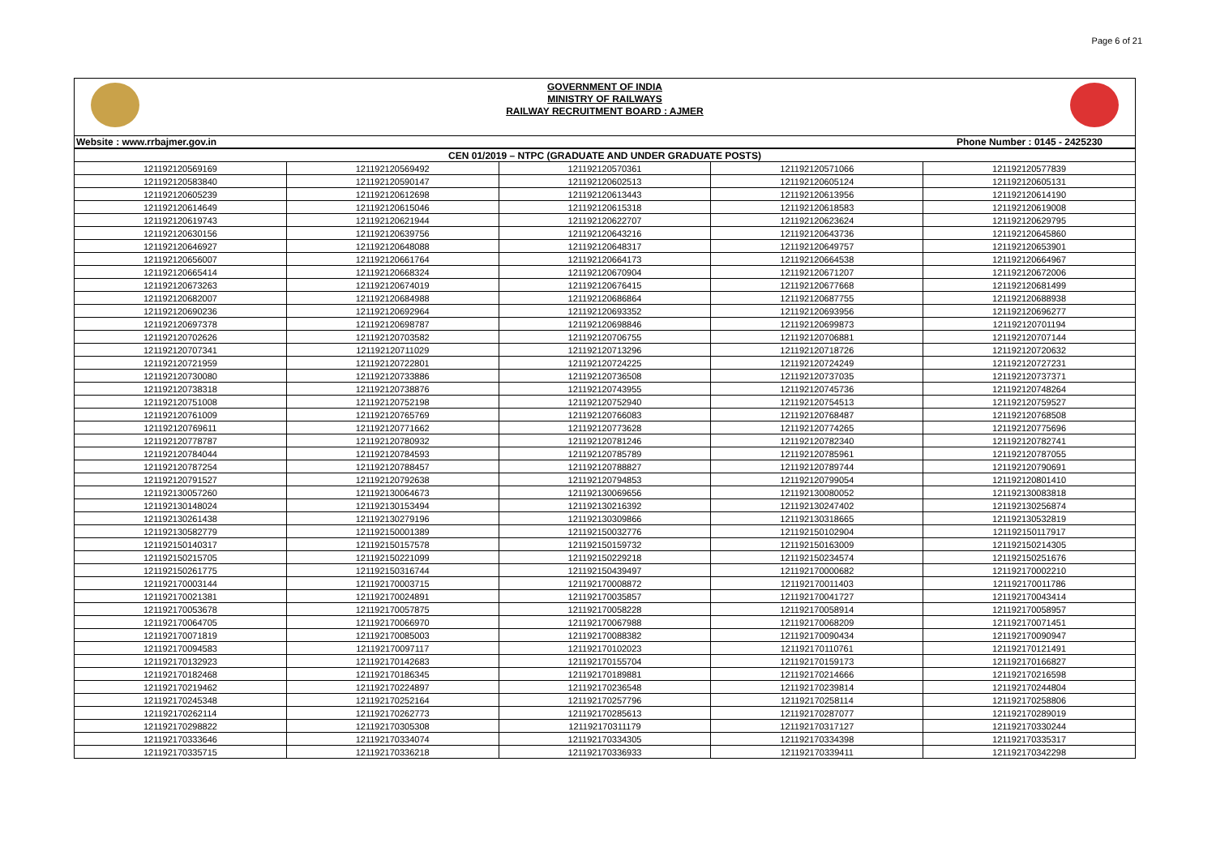Page 6 of 21
GOVERNMENT OF INDIA
MINISTRY OF RAILWAYS
RAILWAY RECRUITMENT BOARD : AJMER
Website : www.rrbajmer.gov.in Phone Number : 0145 - 2425230
| CEN 01/2019 – NTPC (GRADUATE AND UNDER GRADUATE POSTS) | | | | |
| --- | --- | --- | --- | --- |
| 121192120569169 | 121192120569492 | 121192120570361 | 121192120571066 | 121192120577839 |
| 121192120583840 | 121192120590147 | 121192120602513 | 121192120605124 | 121192120605131 |
| 121192120605239 | 121192120612698 | 121192120613443 | 121192120613956 | 121192120614190 |
| 121192120614649 | 121192120615046 | 121192120615318 | 121192120618583 | 121192120619008 |
| 121192120619743 | 121192120621944 | 121192120622707 | 121192120623624 | 121192120629795 |
| 121192120630156 | 121192120639756 | 121192120643216 | 121192120643736 | 121192120645860 |
| 121192120646927 | 121192120648088 | 121192120648317 | 121192120649757 | 121192120653901 |
| 121192120656007 | 121192120661764 | 121192120664173 | 121192120664538 | 121192120664967 |
| 121192120665414 | 121192120668324 | 121192120670904 | 121192120671207 | 121192120672006 |
| 121192120673263 | 121192120674019 | 121192120676415 | 121192120677668 | 121192120681499 |
| 121192120682007 | 121192120684988 | 121192120686864 | 121192120687755 | 121192120688938 |
| 121192120690236 | 121192120692964 | 121192120693352 | 121192120693956 | 121192120696277 |
| 121192120697378 | 121192120698787 | 121192120698846 | 121192120699873 | 121192120701194 |
| 121192120702626 | 121192120703582 | 121192120706755 | 121192120706881 | 121192120707144 |
| 121192120707341 | 121192120711029 | 121192120713296 | 121192120718726 | 121192120720632 |
| 121192120721959 | 121192120722801 | 121192120724225 | 121192120724249 | 121192120727231 |
| 121192120730080 | 121192120733886 | 121192120736508 | 121192120737035 | 121192120737371 |
| 121192120738318 | 121192120738876 | 121192120743955 | 121192120745736 | 121192120748264 |
| 121192120751008 | 121192120752198 | 121192120752940 | 121192120754513 | 121192120759527 |
| 121192120761009 | 121192120765769 | 121192120766083 | 121192120768487 | 121192120768508 |
| 121192120769611 | 121192120771662 | 121192120773628 | 121192120774265 | 121192120775696 |
| 121192120778787 | 121192120780932 | 121192120781246 | 121192120782340 | 121192120782741 |
| 121192120784044 | 121192120784593 | 121192120785789 | 121192120785961 | 121192120787055 |
| 121192120787254 | 121192120788457 | 121192120788827 | 121192120789744 | 121192120790691 |
| 121192120791527 | 121192120792638 | 121192120794853 | 121192120799054 | 121192120801410 |
| 121192130057260 | 121192130064673 | 121192130069656 | 121192130080052 | 121192130083818 |
| 121192130148024 | 121192130153494 | 121192130216392 | 121192130247402 | 121192130256874 |
| 121192130261438 | 121192130279196 | 121192130309866 | 121192130318665 | 121192130532819 |
| 121192130582779 | 121192150001389 | 121192150032776 | 121192150102904 | 121192150117917 |
| 121192150140317 | 121192150157578 | 121192150159732 | 121192150163009 | 121192150214305 |
| 121192150215705 | 121192150221099 | 121192150229218 | 121192150234574 | 121192150251676 |
| 121192150261775 | 121192150316744 | 121192150439497 | 121192170000682 | 121192170002210 |
| 121192170003144 | 121192170003715 | 121192170008872 | 121192170011403 | 121192170011786 |
| 121192170021381 | 121192170024891 | 121192170035857 | 121192170041727 | 121192170043414 |
| 121192170053678 | 121192170057875 | 121192170058228 | 121192170058914 | 121192170058957 |
| 121192170064705 | 121192170066970 | 121192170067988 | 121192170068209 | 121192170071451 |
| 121192170071819 | 121192170085003 | 121192170088382 | 121192170090434 | 121192170090947 |
| 121192170094583 | 121192170097117 | 121192170102023 | 121192170110761 | 121192170121491 |
| 121192170132923 | 121192170142683 | 121192170155704 | 121192170159173 | 121192170166827 |
| 121192170182468 | 121192170186345 | 121192170189881 | 121192170214666 | 121192170216598 |
| 121192170219462 | 121192170224897 | 121192170236548 | 121192170239814 | 121192170244804 |
| 121192170245348 | 121192170252164 | 121192170257796 | 121192170258114 | 121192170258806 |
| 121192170262114 | 121192170262773 | 121192170285613 | 121192170287077 | 121192170289019 |
| 121192170298822 | 121192170305308 | 121192170311179 | 121192170317127 | 121192170330244 |
| 121192170333646 | 121192170334074 | 121192170334305 | 121192170334398 | 121192170335317 |
| 121192170335715 | 121192170336218 | 121192170336933 | 121192170339411 | 121192170342298 |